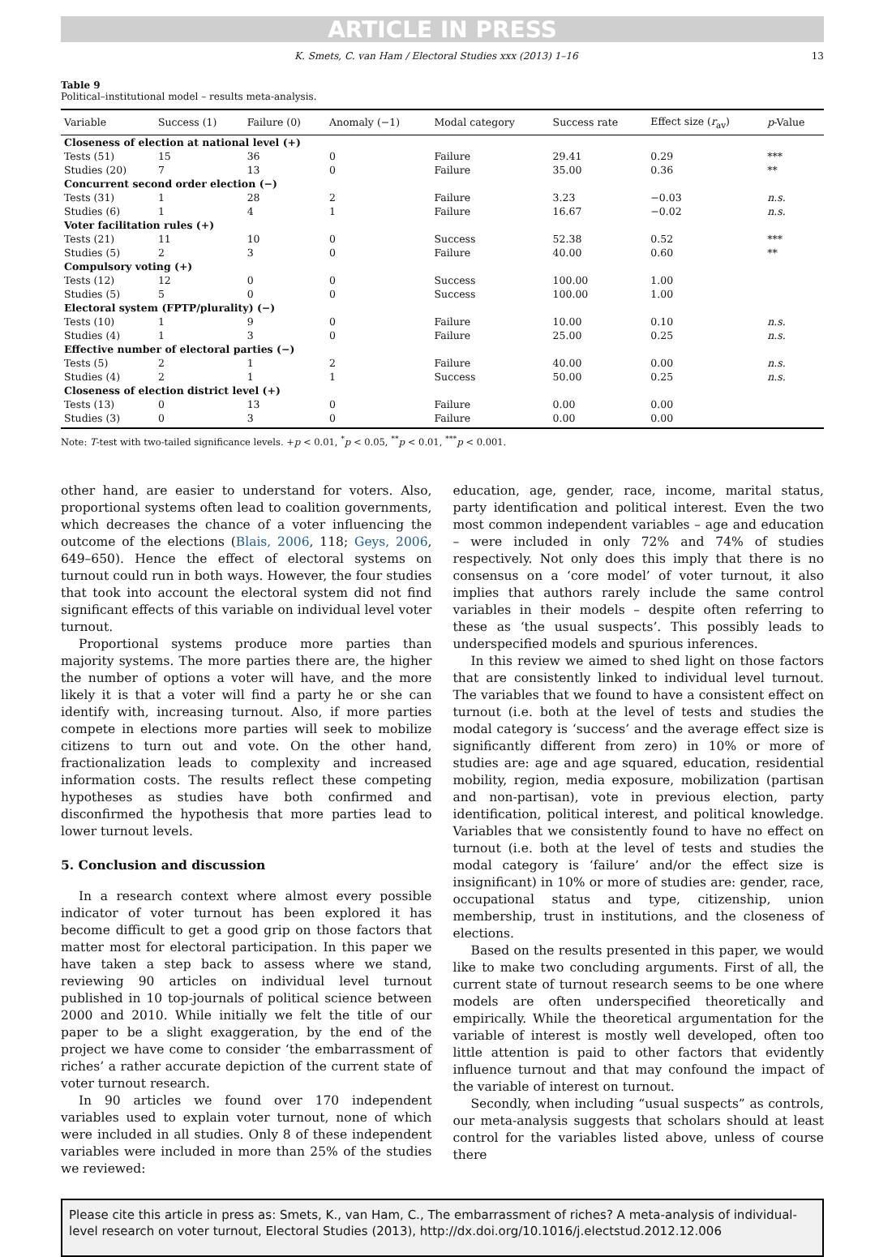ARTICLE IN PRESS
K. Smets, C. van Ham / Electoral Studies xxx (2013) 1–16 13
Table 9
Political–institutional model – results meta-analysis.
| Variable | Success (1) | Failure (0) | Anomaly (−1) | Modal category | Success rate | Effect size ( r<sub>av</sub>) | p -Value |
| --- | --- | --- | --- | --- | --- | --- | --- |
| Closeness of election at national level (+) | | | | | | | |
| Tests (51) | 15 | 36 | 0 | Failure | 29.41 | 0.29 | *** |
| Studies (20) | 7 | 13 | 0 | Failure | 35.00 | 0.36 | ** |
| Concurrent second order election (−) | | | | | | | |
| Tests (31) | 1 | 28 | 2 | Failure | 3.23 | −0.03 | n.s. |
| Studies (6) | 1 | 4 | 1 | Failure | 16.67 | −0.02 | n.s. |
| Voter facilitation rules (+) | | | | | | | |
| Tests (21) | 11 | 10 | 0 | Success | 52.38 | 0.52 | *** |
| Studies (5) | 2 | 3 | 0 | Failure | 40.00 | 0.60 | ** |
| Compulsory voting (+) | | | | | | | |
| Tests (12) | 12 | 0 | 0 | Success | 100.00 | 1.00 | |
| Studies (5) | 5 | 0 | 0 | Success | 100.00 | 1.00 | |
| Electoral system (FPTP/plurality) (−) | | | | | | | |
| Tests (10) | 1 | 9 | 0 | Failure | 10.00 | 0.10 | n.s. |
| Studies (4) | 1 | 3 | 0 | Failure | 25.00 | 0.25 | n.s. |
| Effective number of electoral parties (−) | | | | | | | |
| Tests (5) | 2 | 1 | 2 | Failure | 40.00 | 0.00 | n.s. |
| Studies (4) | 2 | 1 | 1 | Success | 50.00 | 0.25 | n.s. |
| Closeness of election district level (+) | | | | | | | |
| Tests (13) | 0 | 13 | 0 | Failure | 0.00 | 0.00 | |
| Studies (3) | 0 | 3 | 0 | Failure | 0.00 | 0.00 | |
Note: T-test with two-tailed significance levels. +p < 0.01, <sup>*</sup>p < 0.05, <sup>**</sup>p < 0.01, <sup>***</sup>p < 0.001.
other hand, are easier to understand for voters. Also, proportional systems often lead to coalition governments, which decreases the chance of a voter influencing the outcome of the elections (Blais, 2006, 118; Geys, 2006, 649–650). Hence the effect of electoral systems on turnout could run in both ways. However, the four studies that took into account the electoral system did not find significant effects of this variable on individual level voter turnout.
Proportional systems produce more parties than majority systems. The more parties there are, the higher the number of options a voter will have, and the more likely it is that a voter will find a party he or she can identify with, increasing turnout. Also, if more parties compete in elections more parties will seek to mobilize citizens to turn out and vote. On the other hand, fractionalization leads to complexity and increased information costs. The results reflect these competing hypotheses as studies have both confirmed and disconfirmed the hypothesis that more parties lead to lower turnout levels.
5. Conclusion and discussion
In a research context where almost every possible indicator of voter turnout has been explored it has become difficult to get a good grip on those factors that matter most for electoral participation. In this paper we have taken a step back to assess where we stand, reviewing 90 articles on individual level turnout published in 10 top-journals of political science between 2000 and 2010. While initially we felt the title of our paper to be a slight exaggeration, by the end of the project we have come to consider ‘the embarrassment of riches’ a rather accurate depiction of the current state of voter turnout research.
In 90 articles we found over 170 independent variables used to explain voter turnout, none of which were included in all studies. Only 8 of these independent variables were included in more than 25% of the studies we reviewed:
education, age, gender, race, income, marital status, party identification and political interest. Even the two most common independent variables – age and education – were included in only 72% and 74% of studies respectively. Not only does this imply that there is no consensus on a ‘core model’ of voter turnout, it also implies that authors rarely include the same control variables in their models – despite often referring to these as ‘the usual suspects’. This possibly leads to underspecified models and spurious inferences.
In this review we aimed to shed light on those factors that are consistently linked to individual level turnout. The variables that we found to have a consistent effect on turnout (i.e. both at the level of tests and studies the modal category is ‘success’ and the average effect size is significantly different from zero) in 10% or more of studies are: age and age squared, education, residential mobility, region, media exposure, mobilization (partisan and non-partisan), vote in previous election, party identification, political interest, and political knowledge. Variables that we consistently found to have no effect on turnout (i.e. both at the level of tests and studies the modal category is ‘failure’ and/or the effect size is insignificant) in 10% or more of studies are: gender, race, occupational status and type, citizenship, union membership, trust in institutions, and the closeness of elections.
Based on the results presented in this paper, we would like to make two concluding arguments. First of all, the current state of turnout research seems to be one where models are often underspecified theoretically and empirically. While the theoretical argumentation for the variable of interest is mostly well developed, often too little attention is paid to other factors that evidently influence turnout and that may confound the impact of the variable of interest on turnout.
Secondly, when including “usual suspects” as controls, our meta-analysis suggests that scholars should at least control for the variables listed above, unless of course there
Please cite this article in press as: Smets, K., van Ham, C., The embarrassment of riches? A meta-analysis of individual-level research on voter turnout, Electoral Studies (2013), http://dx.doi.org/10.1016/j.electstud.2012.12.006